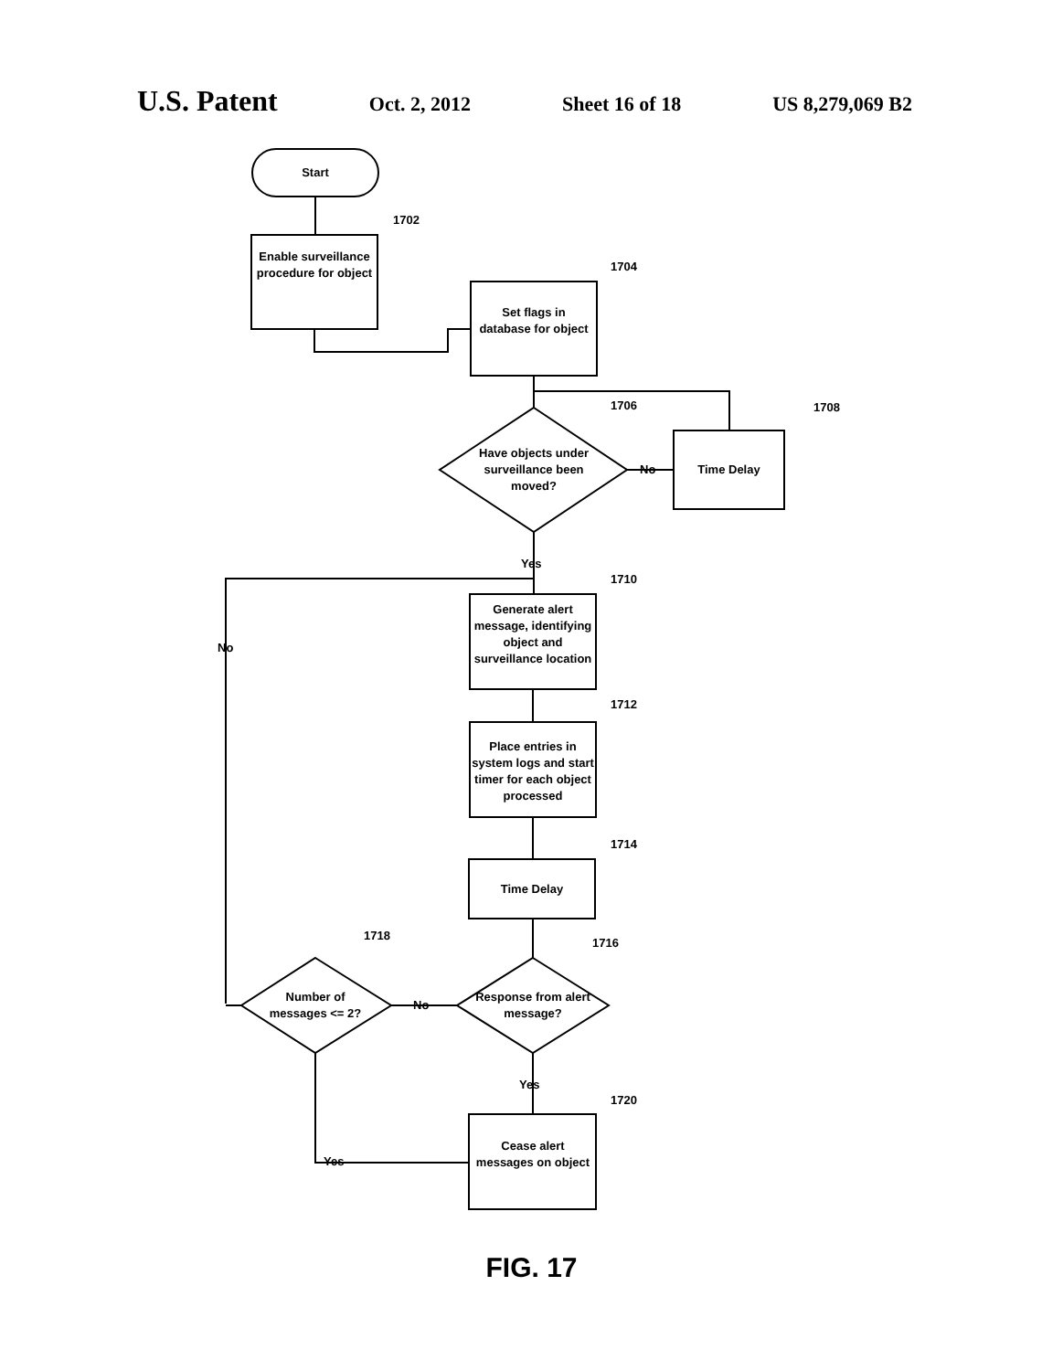U.S. Patent Oct. 2, 2012 Sheet 16 of 18 US 8,279,069 B2
Start
1702
Enable surveillance procedure for object
1704
Set flags in database for object
1706 1708
Have objects under surveillance been moved?
No Time Delay
Yes
1710
No
Generate alert message, identifying object and surveillance location
1712
Place entries in system logs and start timer for each object processed
1714
Time Delay
1718
1716
Number of messages <= 2?
No
Response from alert message?
Yes
1720
Yes
Cease alert messages on object
FIG. 17